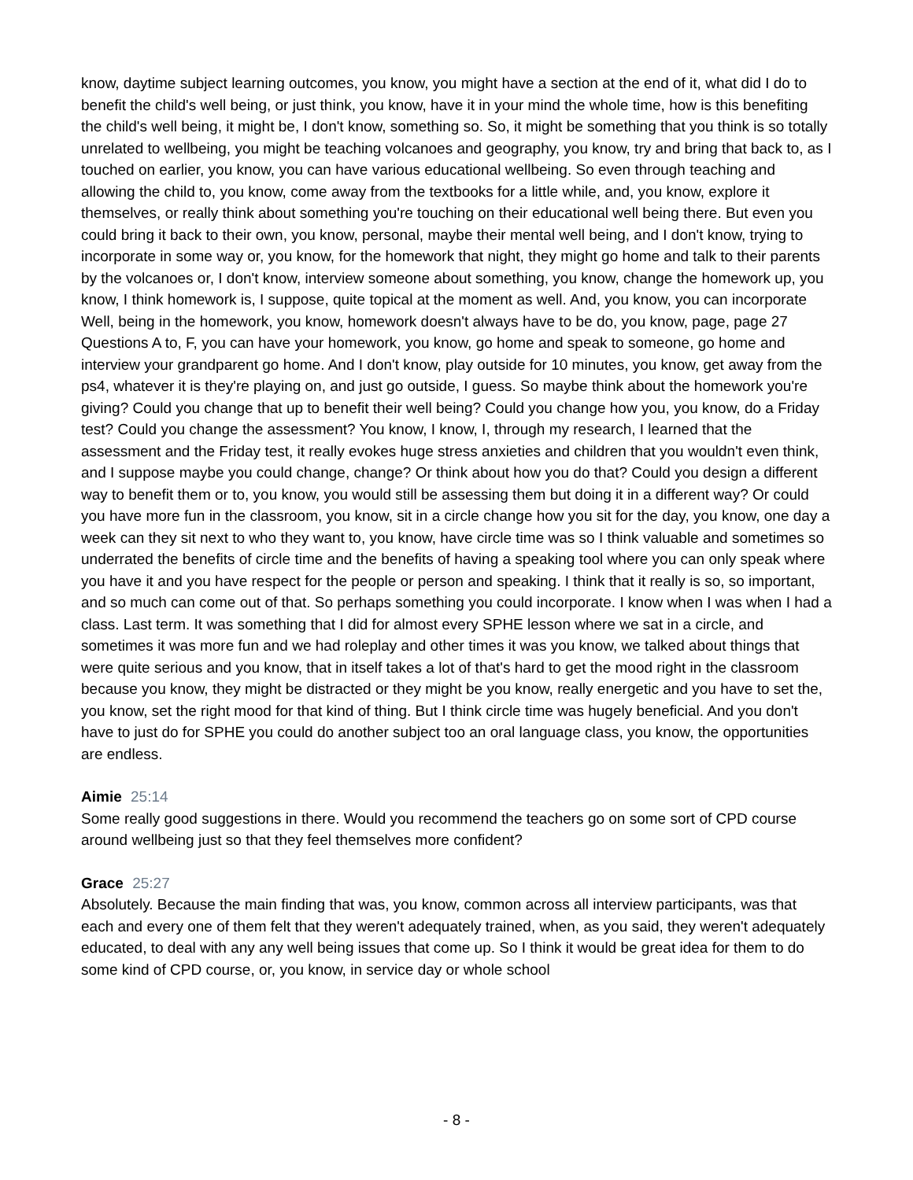know, daytime subject learning outcomes, you know, you might have a section at the end of it, what did I do to benefit the child's well being, or just think, you know, have it in your mind the whole time, how is this benefiting the child's well being, it might be, I don't know, something so. So, it might be something that you think is so totally unrelated to wellbeing, you might be teaching volcanoes and geography, you know, try and bring that back to, as I touched on earlier, you know, you can have various educational wellbeing. So even through teaching and allowing the child to, you know, come away from the textbooks for a little while, and, you know, explore it themselves, or really think about something you're touching on their educational well being there. But even you could bring it back to their own, you know, personal, maybe their mental well being, and I don't know, trying to incorporate in some way or, you know, for the homework that night, they might go home and talk to their parents by the volcanoes or, I don't know, interview someone about something, you know, change the homework up, you know, I think homework is, I suppose, quite topical at the moment as well. And, you know, you can incorporate Well, being in the homework, you know, homework doesn't always have to be do, you know, page, page 27 Questions A to, F, you can have your homework, you know, go home and speak to someone, go home and interview your grandparent go home. And I don't know, play outside for 10 minutes, you know, get away from the ps4, whatever it is they're playing on, and just go outside, I guess. So maybe think about the homework you're giving? Could you change that up to benefit their well being? Could you change how you, you know, do a Friday test? Could you change the assessment? You know, I know, I, through my research, I learned that the assessment and the Friday test, it really evokes huge stress anxieties and children that you wouldn't even think, and I suppose maybe you could change, change? Or think about how you do that? Could you design a different way to benefit them or to, you know, you would still be assessing them but doing it in a different way? Or could you have more fun in the classroom, you know, sit in a circle change how you sit for the day, you know, one day a week can they sit next to who they want to, you know, have circle time was so I think valuable and sometimes so underrated the benefits of circle time and the benefits of having a speaking tool where you can only speak where you have it and you have respect for the people or person and speaking. I think that it really is so, so important, and so much can come out of that. So perhaps something you could incorporate. I know when I was when I had a class. Last term. It was something that I did for almost every SPHE lesson where we sat in a circle, and sometimes it was more fun and we had roleplay and other times it was you know, we talked about things that were quite serious and you know, that in itself takes a lot of that's hard to get the mood right in the classroom because you know, they might be distracted or they might be you know, really energetic and you have to set the, you know, set the right mood for that kind of thing. But I think circle time was hugely beneficial. And you don't have to just do for SPHE you could do another subject too an oral language class, you know, the opportunities are endless.
Aimie 25:14
Some really good suggestions in there. Would you recommend the teachers go on some sort of CPD course around wellbeing just so that they feel themselves more confident?
Grace 25:27
Absolutely. Because the main finding that was, you know, common across all interview participants, was that each and every one of them felt that they weren't adequately trained, when, as you said, they weren't adequately educated, to deal with any any well being issues that come up. So I think it would be great idea for them to do some kind of CPD course, or, you know, in service day or whole school
- 8 -